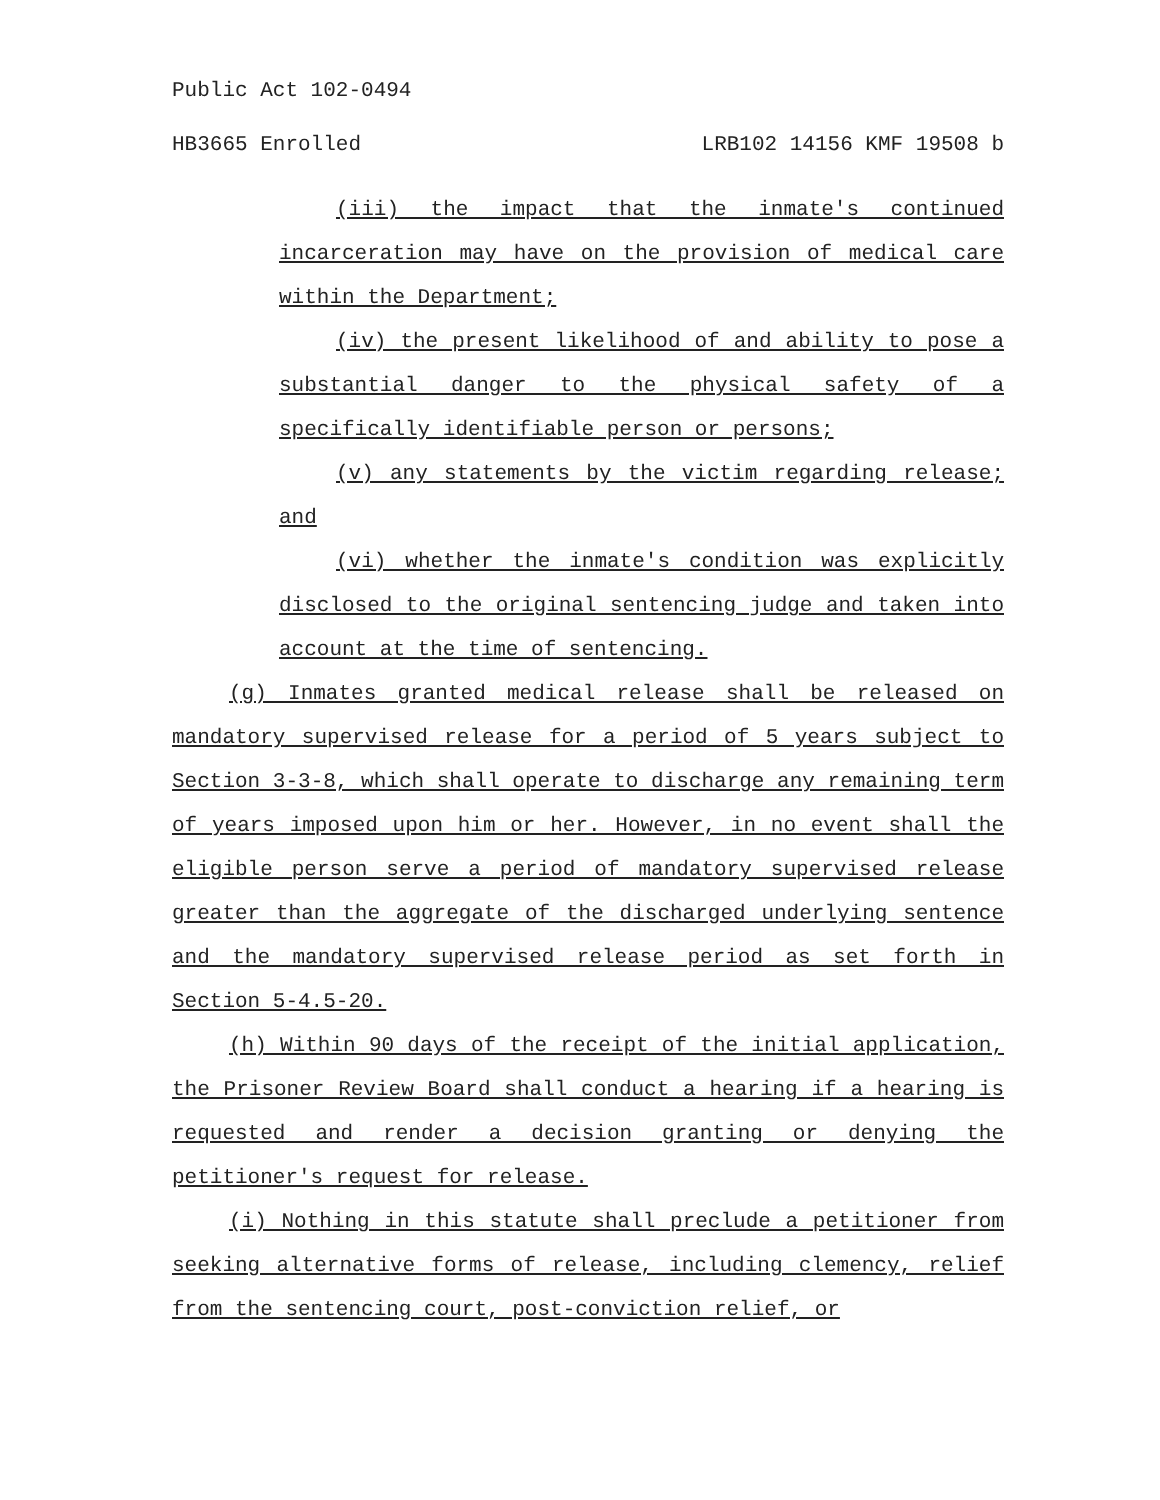Public Act 102-0494
HB3665 Enrolled LRB102 14156 KMF 19508 b
(iii) the impact that the inmate's continued incarceration may have on the provision of medical care within the Department;
(iv) the present likelihood of and ability to pose a substantial danger to the physical safety of a specifically identifiable person or persons;
(v) any statements by the victim regarding release; and
(vi) whether the inmate's condition was explicitly disclosed to the original sentencing judge and taken into account at the time of sentencing.
(g) Inmates granted medical release shall be released on mandatory supervised release for a period of 5 years subject to Section 3-3-8, which shall operate to discharge any remaining term of years imposed upon him or her. However, in no event shall the eligible person serve a period of mandatory supervised release greater than the aggregate of the discharged underlying sentence and the mandatory supervised release period as set forth in Section 5-4.5-20.
(h) Within 90 days of the receipt of the initial application, the Prisoner Review Board shall conduct a hearing if a hearing is requested and render a decision granting or denying the petitioner's request for release.
(i) Nothing in this statute shall preclude a petitioner from seeking alternative forms of release, including clemency, relief from the sentencing court, post-conviction relief, or